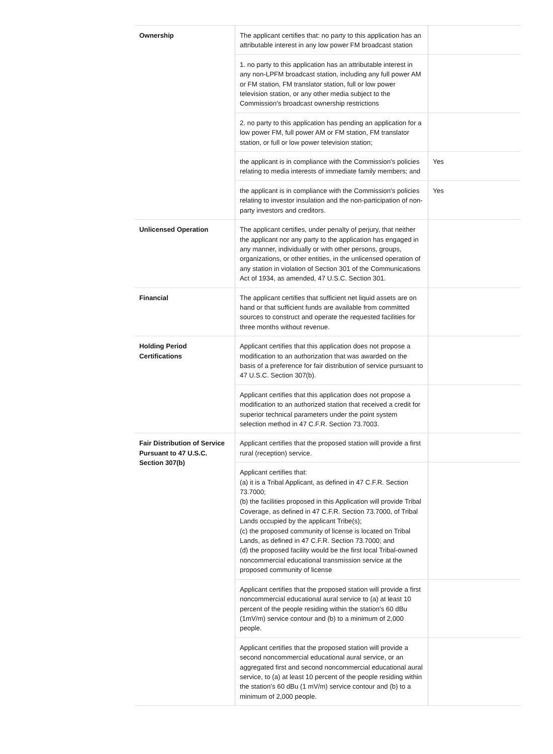| Ownership | The applicant certifies that: no party to this application has an attributable interest in any low power FM broadcast station | |
| | 1. no party to this application has an attributable interest in any non-LPFM broadcast station, including any full power AM or FM station, FM translator station, full or low power television station, or any other media subject to the Commission's broadcast ownership restrictions | |
| | 2. no party to this application has pending an application for a low power FM, full power AM or FM station, FM translator station, or full or low power television station; | |
| | the applicant is in compliance with the Commission's policies relating to media interests of immediate family members; and | Yes |
| | the applicant is in compliance with the Commission's policies relating to investor insulation and the non-participation of non-party investors and creditors. | Yes |
| Unlicensed Operation | The applicant certifies, under penalty of perjury, that neither the applicant nor any party to the application has engaged in any manner, individually or with other persons, groups, organizations, or other entities, in the unlicensed operation of any station in violation of Section 301 of the Communications Act of 1934, as amended, 47 U.S.C. Section 301. | |
| Financial | The applicant certifies that sufficient net liquid assets are on hand or that sufficient funds are available from committed sources to construct and operate the requested facilities for three months without revenue. | |
| Holding Period Certifications | Applicant certifies that this application does not propose a modification to an authorization that was awarded on the basis of a preference for fair distribution of service pursuant to 47 U.S.C. Section 307(b). | |
| | Applicant certifies that this application does not propose a modification to an authorized station that received a credit for superior technical parameters under the point system selection method in 47 C.F.R. Section 73.7003. | |
| Fair Distribution of Service Pursuant to 47 U.S.C. Section 307(b) | Applicant certifies that the proposed station will provide a first rural (reception) service. | |
| | Applicant certifies that: (a) it is a Tribal Applicant, as defined in 47 C.F.R. Section 73.7000; (b) the facilities proposed in this Application will provide Tribal Coverage, as defined in 47 C.F.R. Section 73.7000, of Tribal Lands occupied by the applicant Tribe(s); (c) the proposed community of license is located on Tribal Lands, as defined in 47 C.F.R. Section 73.7000; and (d) the proposed facility would be the first local Tribal-owned noncommercial educational transmission service at the proposed community of license | |
| | Applicant certifies that the proposed station will provide a first noncommercial educational aural service to (a) at least 10 percent of the people residing within the station's 60 dBu (1mV/m) service contour and (b) to a minimum of 2,000 people. | |
| | Applicant certifies that the proposed station will provide a second noncommercial educational aural service, or an aggregated first and second noncommercial educational aural service, to (a) at least 10 percent of the people residing within the station's 60 dBu (1 mV/m) service contour and (b) to a minimum of 2,000 people. | |